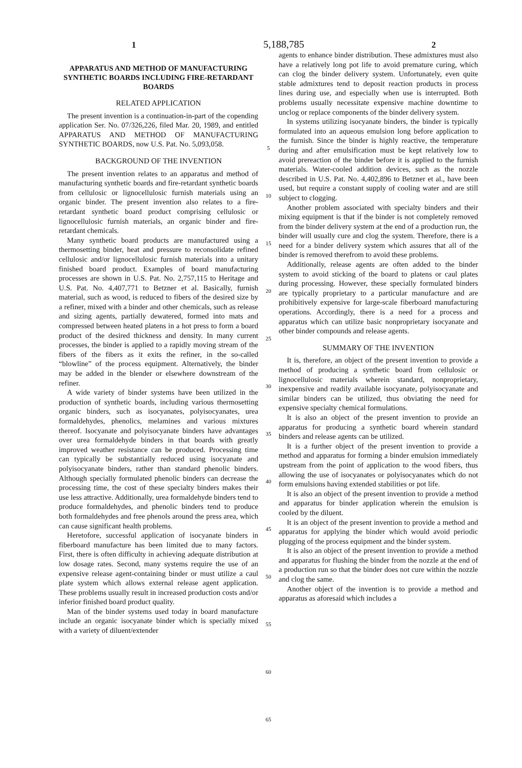1
5,188,785
2
APPARATUS AND METHOD OF MANUFACTURING SYNTHETIC BOARDS INCLUDING FIRE-RETARDANT BOARDS
RELATED APPLICATION
The present invention is a continuation-in-part of the copending application Ser. No. 07/326,226, filed Mar. 20, 1989, and entitled APPARATUS AND METHOD OF MANUFACTURING SYNTHETIC BOARDS, now U.S. Pat. No. 5,093,058.
BACKGROUND OF THE INVENTION
The present invention relates to an apparatus and method of manufacturing synthetic boards and fire-retardant synthetic boards from cellulosic or lignocellulosic furnish materials using an organic binder. The present invention also relates to a fire-retardant synthetic board product comprising cellulosic or lignocellulosic furnish materials, an organic binder and fire-retardant chemicals.
Many synthetic board products are manufactured using a thermosetting binder, heat and pressure to reconsolidate refined cellulosic and/or lignocellulosic furnish materials into a unitary finished board product. Examples of board manufacturing processes are shown in U.S. Pat. No. 2,757,115 to Heritage and U.S. Pat. No. 4,407,771 to Betzner et al. Basically, furnish material, such as wood, is reduced to fibers of the desired size by a refiner, mixed with a binder and other chemicals, such as release and sizing agents, partially dewatered, formed into mats and compressed between heated platens in a hot press to form a board product of the desired thickness and density. In many current processes, the binder is applied to a rapidly moving stream of the fibers of the fibers as it exits the refiner, in the so-called “blowline” of the process equipment. Alternatively, the binder may be added in the blender or elsewhere downstream of the refiner.
A wide variety of binder systems have been utilized in the production of synthetic boards, including various thermosetting organic binders, such as isocyanates, polyisocyanates, urea formaldehydes, phenolics, melamines and various mixtures thereof. Isocyanate and polyisocyanate binders have advantages over urea formaldehyde binders in that boards with greatly improved weather resistance can be produced. Processing time can typically be substantially reduced using isocyanate and polyisocyanate binders, rather than standard phenolic binders. Although specially formulated phenolic binders can decrease the processing time, the cost of these specialty binders makes their use less attractive. Additionally, urea formaldehyde binders tend to produce formaldehydes, and phenolic binders tend to produce both formaldehydes and free phenols around the press area, which can cause significant health problems.
Heretofore, successful application of isocyanate binders in fiberboard manufacture has been limited due to many factors. First, there is often difficulty in achieving adequate distribution at low dosage rates. Second, many systems require the use of an expensive release agent-containing binder or must utilize a caul plate system which allows external release agent application. These problems usually result in increased production costs and/or inferior finished board product quality.
Man of the binder systems used today in board manufacture include an organic isocyanate binder which is specially mixed with a variety of diluent/extender
5
10
15
20
25
30
35
40
45
50
55
60
65
agents to enhance binder distribution. These admixtures must also have a relatively long pot life to avoid premature curing, which can clog the binder delivery system. Unfortunately, even quite stable admixtures tend to deposit reaction products in process lines during use, and especially when use is interrupted. Both problems usually necessitate expensive machine downtime to unclog or replace components of the binder delivery system.
In systems utilizing isocyanate binders, the binder is typically formulated into an aqueous emulsion long before application to the furnish. Since the binder is highly reactive, the temperature during and after emulsification must be kept relatively low to avoid prereaction of the binder before it is applied to the furnish materials. Water-cooled addition devices, such as the nozzle described in U.S. Pat. No. 4,402,896 to Betzner et al., have been used, but require a constant supply of cooling water and are still subject to clogging.
Another problem associated with specialty binders and their mixing equipment is that if the binder is not completely removed from the binder delivery system at the end of a production run, the binder will usually cure and clog the system. Therefore, there is a need for a binder delivery system which assures that all of the binder is removed therefrom to avoid these problems.
Additionally, release agents are often added to the binder system to avoid sticking of the board to platens or caul plates during processing. However, these specially formulated binders are typically proprietary to a particular manufacture and are prohibitively expensive for large-scale fiberboard manufacturing operations. Accordingly, there is a need for a process and apparatus which can utilize basic nonproprietary isocyanate and other binder compounds and release agents.
SUMMARY OF THE INVENTION
It is, therefore, an object of the present invention to provide a method of producing a synthetic board from cellulosic or lignocellulosic materials wherein standard, nonproprietary, inexpensive and readily available isocyanate, polyisocyanate and similar binders can be utilized, thus obviating the need for expensive specialty chemical formulations.
It is also an object of the present invention to provide an apparatus for producing a synthetic board wherein standard binders and release agents can be utilized.
It is a further object of the present invention to provide a method and apparatus for forming a binder emulsion immediately upstream from the point of application to the wood fibers, thus allowing the use of isocyanates or polyisocyanates which do not form emulsions having extended stabilities or pot life.
It is also an object of the present invention to provide a method and apparatus for binder application wherein the emulsion is cooled by the diluent.
It is an object of the present invention to provide a method and apparatus for applying the binder which would avoid periodic plugging of the process equipment and the binder system.
It is also an object of the present invention to provide a method and apparatus for flushing the binder from the nozzle at the end of a production run so that the binder does not cure within the nozzle and clog the same.
Another object of the invention is to provide a method and apparatus as aforesaid which includes a